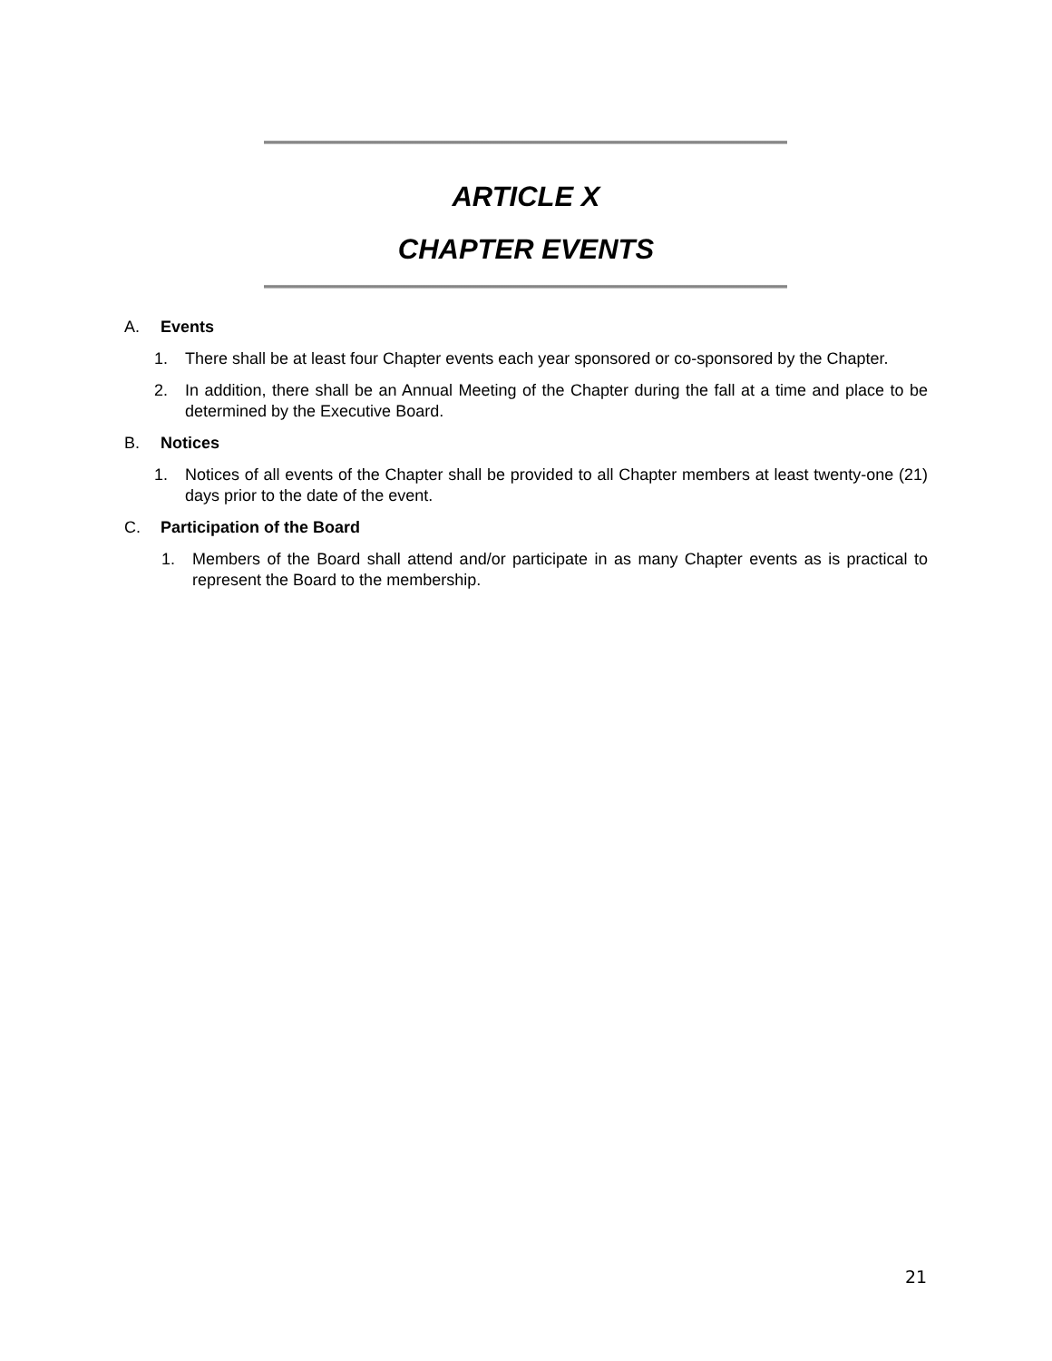ARTICLE X
CHAPTER EVENTS
A. Events
1. There shall be at least four Chapter events each year sponsored or co-sponsored by the Chapter.
2. In addition, there shall be an Annual Meeting of the Chapter during the fall at a time and place to be determined by the Executive Board.
B. Notices
1. Notices of all events of the Chapter shall be provided to all Chapter members at least twenty-one (21) days prior to the date of the event.
C. Participation of the Board
1. Members of the Board shall attend and/or participate in as many Chapter events as is practical to represent the Board to the membership.
21